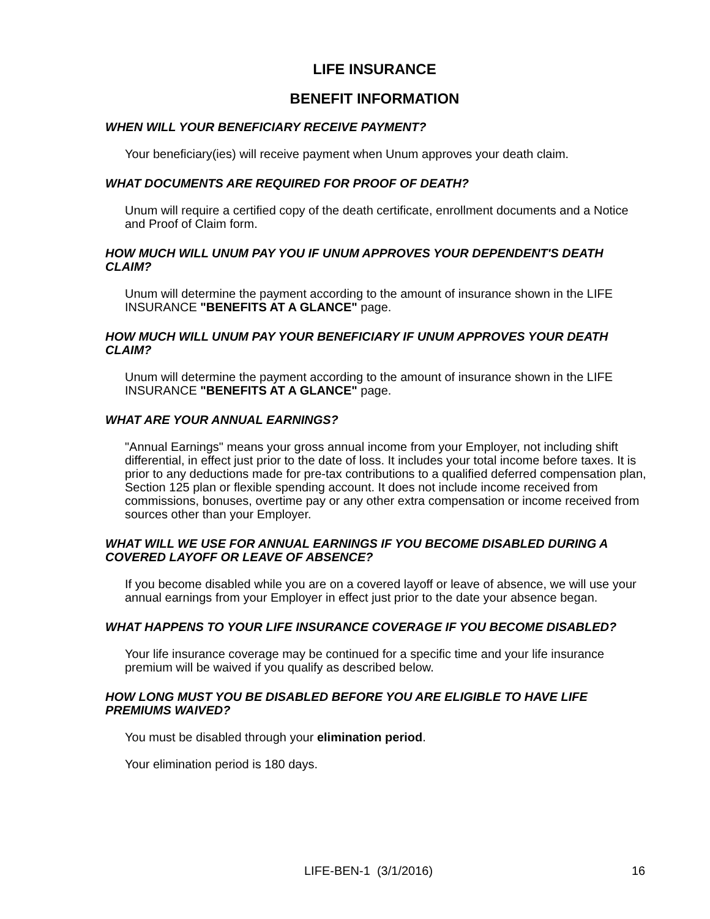LIFE INSURANCE
BENEFIT INFORMATION
WHEN WILL YOUR BENEFICIARY RECEIVE PAYMENT?
Your beneficiary(ies) will receive payment when Unum approves your death claim.
WHAT DOCUMENTS ARE REQUIRED FOR PROOF OF DEATH?
Unum will require a certified copy of the death certificate, enrollment documents and a Notice and Proof of Claim form.
HOW MUCH WILL UNUM PAY YOU IF UNUM APPROVES YOUR DEPENDENT'S DEATH CLAIM?
Unum will determine the payment according to the amount of insurance shown in the LIFE INSURANCE "BENEFITS AT A GLANCE" page.
HOW MUCH WILL UNUM PAY YOUR BENEFICIARY IF UNUM APPROVES YOUR DEATH CLAIM?
Unum will determine the payment according to the amount of insurance shown in the LIFE INSURANCE "BENEFITS AT A GLANCE" page.
WHAT ARE YOUR ANNUAL EARNINGS?
"Annual Earnings" means your gross annual income from your Employer, not including shift differential, in effect just prior to the date of loss. It includes your total income before taxes. It is prior to any deductions made for pre-tax contributions to a qualified deferred compensation plan, Section 125 plan or flexible spending account. It does not include income received from commissions, bonuses, overtime pay or any other extra compensation or income received from sources other than your Employer.
WHAT WILL WE USE FOR ANNUAL EARNINGS IF YOU BECOME DISABLED DURING A COVERED LAYOFF OR LEAVE OF ABSENCE?
If you become disabled while you are on a covered layoff or leave of absence, we will use your annual earnings from your Employer in effect just prior to the date your absence began.
WHAT HAPPENS TO YOUR LIFE INSURANCE COVERAGE IF YOU BECOME DISABLED?
Your life insurance coverage may be continued for a specific time and your life insurance premium will be waived if you qualify as described below.
HOW LONG MUST YOU BE DISABLED BEFORE YOU ARE ELIGIBLE TO HAVE LIFE PREMIUMS WAIVED?
You must be disabled through your elimination period.
Your elimination period is 180 days.
LIFE-BEN-1 (3/1/2016) 16